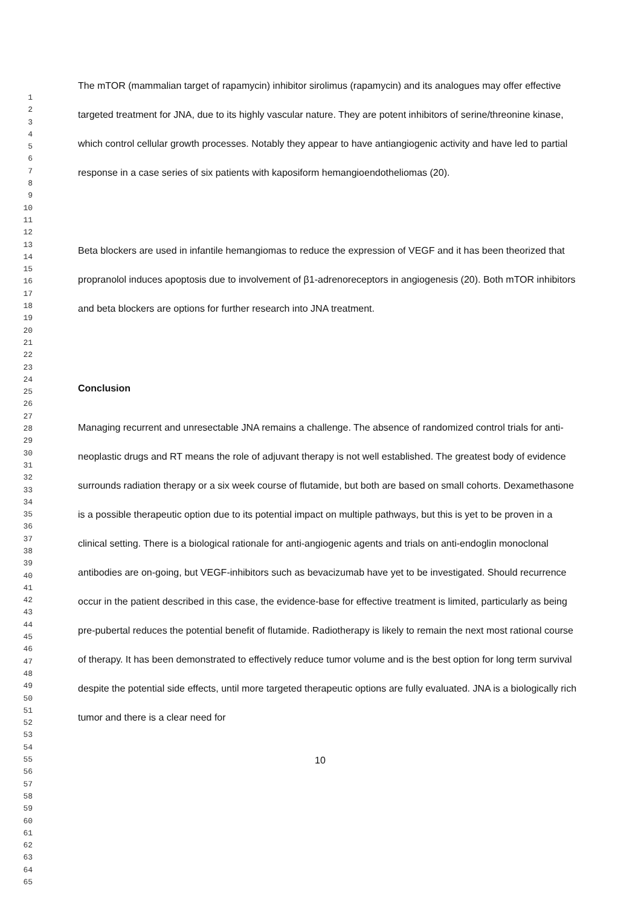1
2
3
4
5
6
7
8
9
10
11
12
13
14
15
16
17
18
19
20
21
22
23
24
25
26
27
28
29
30
31
32
33
34
35
36
37
38
39
40
41
42
43
44
45
46
47
48
49
50
51
52
53
54
55
56
57
58
59
60
61
62
63
64
65
The mTOR (mammalian target of rapamycin) inhibitor sirolimus (rapamycin) and its analogues may offer effective targeted treatment for JNA, due to its highly vascular nature. They are potent inhibitors of serine/threonine kinase, which control cellular growth processes. Notably they appear to have antiangiogenic activity and have led to partial response in a case series of six patients with kaposiform hemangioendotheliomas (20).
Beta blockers are used in infantile hemangiomas to reduce the expression of VEGF and it has been theorized that propranolol induces apoptosis due to involvement of β1-adrenoreceptors in angiogenesis (20). Both mTOR inhibitors and beta blockers are options for further research into JNA treatment.
Conclusion
Managing recurrent and unresectable JNA remains a challenge. The absence of randomized control trials for anti-neoplastic drugs and RT means the role of adjuvant therapy is not well established. The greatest body of evidence surrounds radiation therapy or a six week course of flutamide, but both are based on small cohorts. Dexamethasone is a possible therapeutic option due to its potential impact on multiple pathways, but this is yet to be proven in a clinical setting. There is a biological rationale for anti-angiogenic agents and trials on anti-endoglin monoclonal antibodies are on-going, but VEGF-inhibitors such as bevacizumab have yet to be investigated. Should recurrence occur in the patient described in this case, the evidence-base for effective treatment is limited, particularly as being pre-pubertal reduces the potential benefit of flutamide. Radiotherapy is likely to remain the next most rational course of therapy. It has been demonstrated to effectively reduce tumor volume and is the best option for long term survival despite the potential side effects, until more targeted therapeutic options are fully evaluated. JNA is a biologically rich tumor and there is a clear need for
10